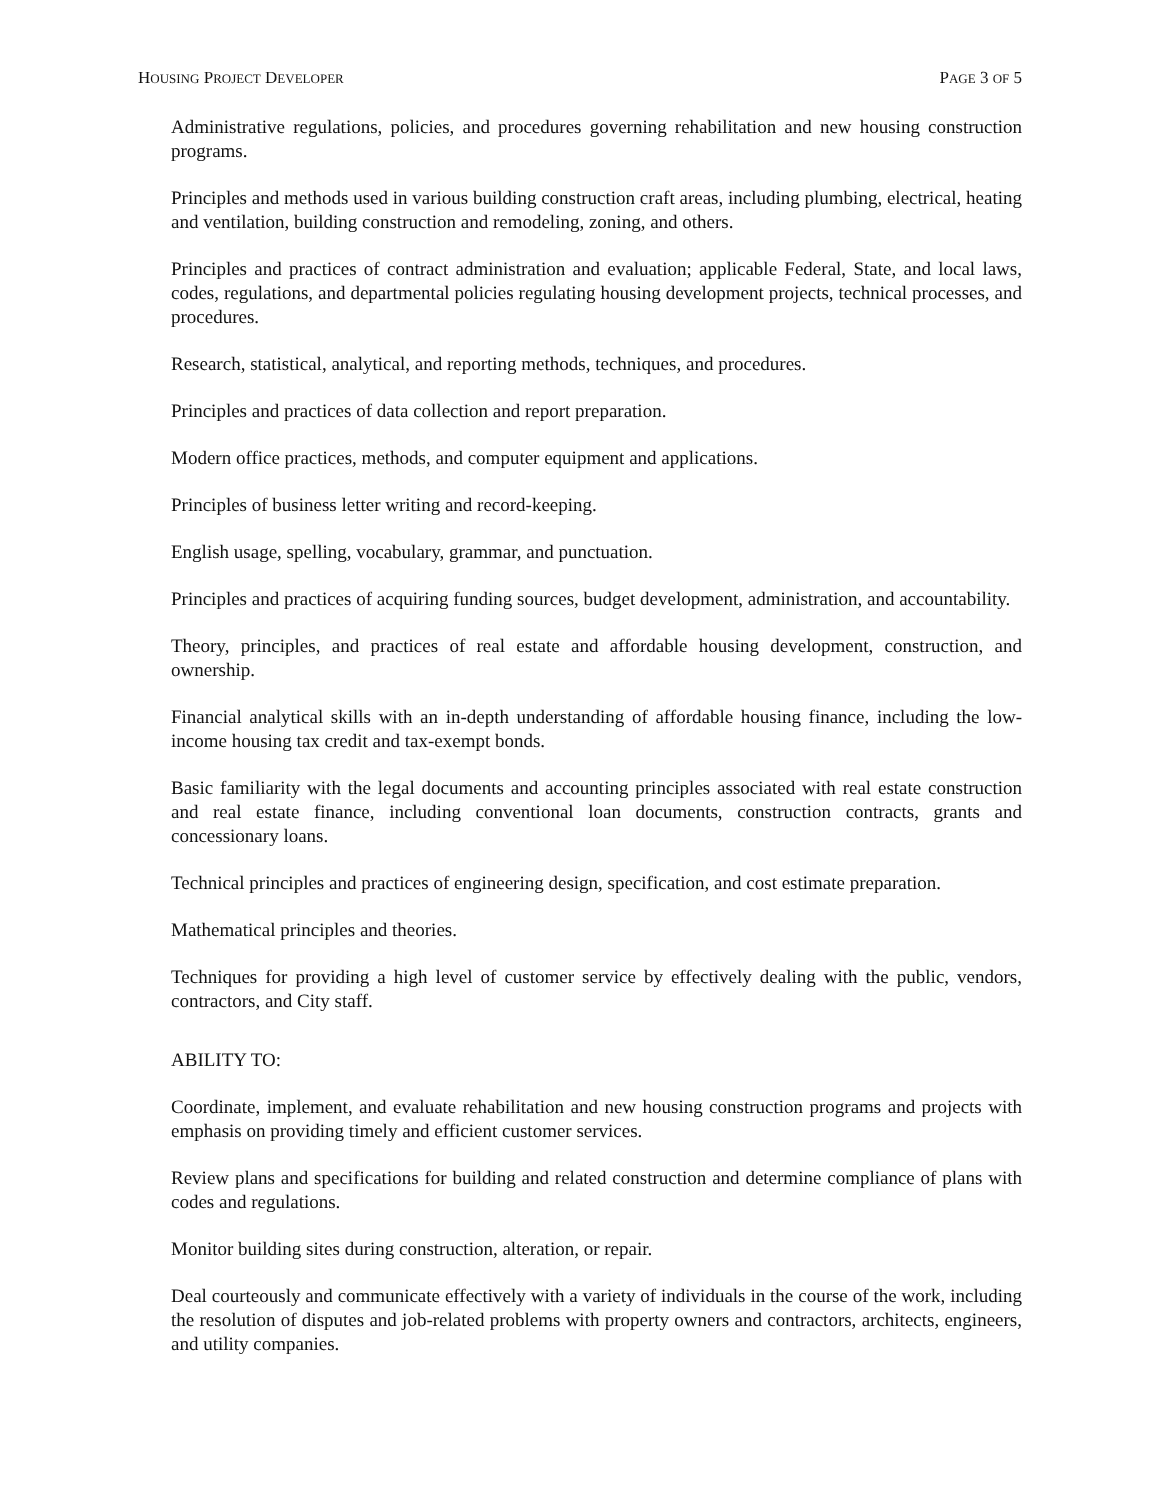HOUSING PROJECT DEVELOPER PAGE 3 OF 5
Administrative regulations, policies, and procedures governing rehabilitation and new housing construction programs.
Principles and methods used in various building construction craft areas, including plumbing, electrical, heating and ventilation, building construction and remodeling, zoning, and others.
Principles and practices of contract administration and evaluation; applicable Federal, State, and local laws, codes, regulations, and departmental policies regulating housing development projects, technical processes, and procedures.
Research, statistical, analytical, and reporting methods, techniques, and procedures.
Principles and practices of data collection and report preparation.
Modern office practices, methods, and computer equipment and applications.
Principles of business letter writing and record-keeping.
English usage, spelling, vocabulary, grammar, and punctuation.
Principles and practices of acquiring funding sources, budget development, administration, and accountability.
Theory, principles, and practices of real estate and affordable housing development, construction, and ownership.
Financial analytical skills with an in-depth understanding of affordable housing finance, including the low-income housing tax credit and tax-exempt bonds.
Basic familiarity with the legal documents and accounting principles associated with real estate construction and real estate finance, including conventional loan documents, construction contracts, grants and concessionary loans.
Technical principles and practices of engineering design, specification, and cost estimate preparation.
Mathematical principles and theories.
Techniques for providing a high level of customer service by effectively dealing with the public, vendors, contractors, and City staff.
ABILITY TO:
Coordinate, implement, and evaluate rehabilitation and new housing construction programs and projects with emphasis on providing timely and efficient customer services.
Review plans and specifications for building and related construction and determine compliance of plans with codes and regulations.
Monitor building sites during construction, alteration, or repair.
Deal courteously and communicate effectively with a variety of individuals in the course of the work, including the resolution of disputes and job-related problems with property owners and contractors, architects, engineers, and utility companies.